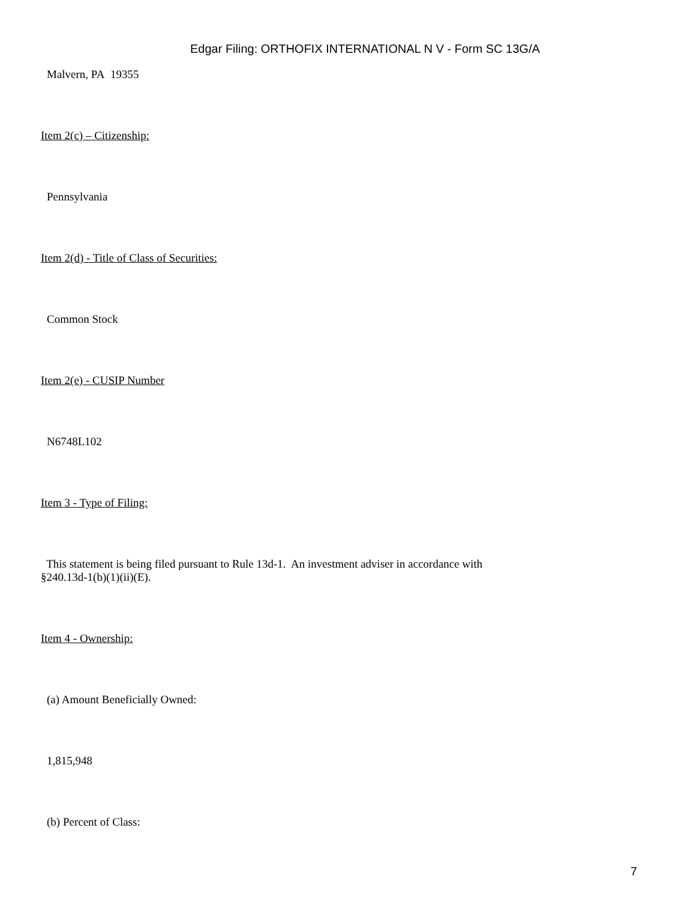Edgar Filing: ORTHOFIX INTERNATIONAL N V - Form SC 13G/A
Malvern, PA 19355
Item 2(c) – Citizenship:
Pennsylvania
Item 2(d) - Title of Class of Securities:
Common Stock
Item 2(e) - CUSIP Number
N6748L102
Item 3 - Type of Filing:
This statement is being filed pursuant to Rule 13d-1. An investment adviser in accordance with
§240.13d-1(b)(1)(ii)(E).
Item 4 - Ownership:
(a) Amount Beneficially Owned:
1,815,948
(b) Percent of Class:
7